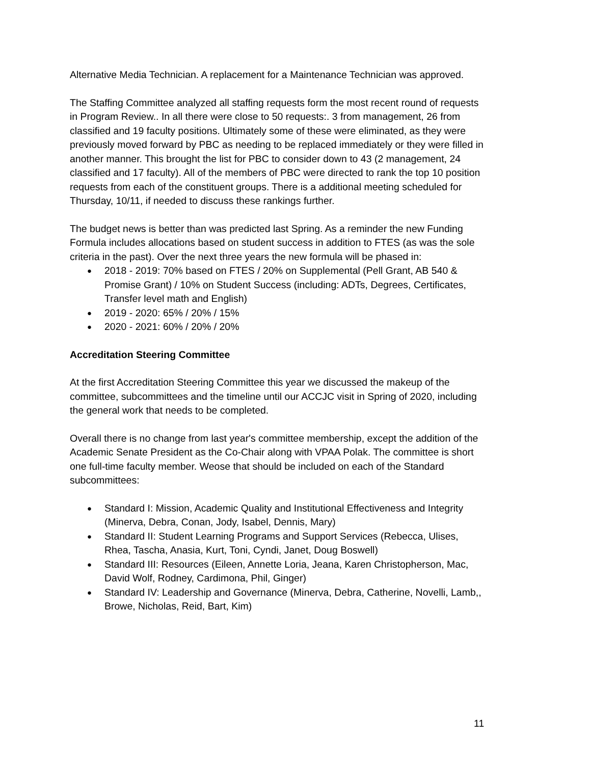Alternative Media Technician. A replacement for a Maintenance Technician was approved.
The Staffing Committee analyzed all staffing requests form the most recent round of requests in Program Review.. In all there were close to 50 requests:. 3 from management, 26 from classified and 19 faculty positions. Ultimately some of these were eliminated, as they were previously moved forward by PBC as needing to be replaced immediately or they were filled in another manner. This brought the list for PBC to consider down to 43 (2 management, 24 classified and 17 faculty). All of the members of PBC were directed to rank the top 10 position requests from each of the constituent groups. There is a additional meeting scheduled for Thursday, 10/11, if needed to discuss these rankings further.
The budget news is better than was predicted last Spring. As a reminder the new Funding Formula includes allocations based on student success in addition to FTES (as was the sole criteria in the past). Over the next three years the new formula will be phased in:
● 2018 - 2019: 70% based on FTES / 20% on Supplemental (Pell Grant, AB 540 & Promise Grant) / 10% on Student Success (including: ADTs, Degrees, Certificates, Transfer level math and English)
● 2019 - 2020: 65% / 20% / 15%
● 2020 - 2021: 60% / 20% / 20%
Accreditation Steering Committee
At the first Accreditation Steering Committee this year we discussed the makeup of the committee, subcommittees and the timeline until our ACCJC visit in Spring of 2020, including the general work that needs to be completed.
Overall there is no change from last year's committee membership, except the addition of the Academic Senate President as the Co-Chair along with VPAA Polak. The committee is short one full-time faculty member. Weose that should be included on each of the Standard subcommittees:
● Standard I: Mission, Academic Quality and Institutional Effectiveness and Integrity (Minerva, Debra, Conan, Jody, Isabel, Dennis, Mary)
● Standard II: Student Learning Programs and Support Services (Rebecca, Ulises, Rhea, Tascha, Anasia, Kurt, Toni, Cyndi, Janet, Doug Boswell)
● Standard III: Resources (Eileen, Annette Loria, Jeana, Karen Christopherson, Mac, David Wolf, Rodney, Cardimona, Phil, Ginger)
● Standard IV: Leadership and Governance (Minerva, Debra, Catherine, Novelli, Lamb,, Browe, Nicholas, Reid, Bart, Kim)
11